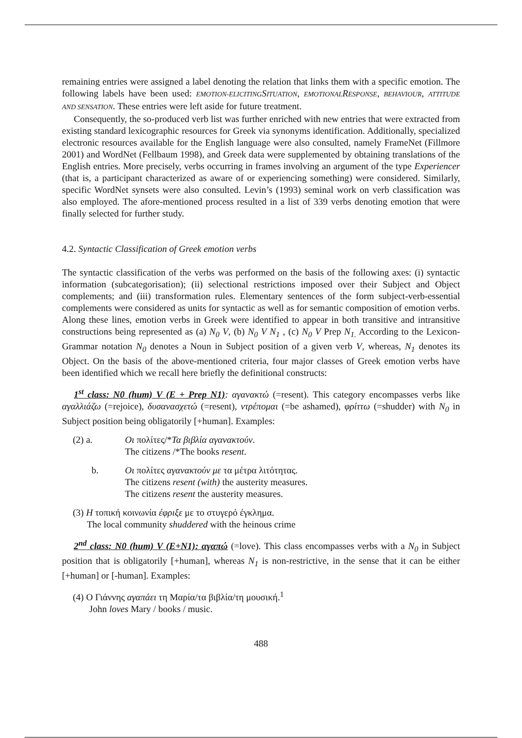remaining entries were assigned a label denoting the relation that links them with a specific emotion. The following labels have been used: EMOTION-ELICITING SITUATION, EMOTIONAL RESPONSE, BEHAVIOUR, ATTITUDE AND SENSATION. These entries were left aside for future treatment.
Consequently, the so-produced verb list was further enriched with new entries that were extracted from existing standard lexicographic resources for Greek via synonyms identification. Additionally, specialized electronic resources available for the English language were also consulted, namely FrameNet (Fillmore 2001) and WordNet (Fellbaum 1998), and Greek data were supplemented by obtaining translations of the English entries. More precisely, verbs occurring in frames involving an argument of the type Experiencer (that is, a participant characterized as aware of or experiencing something) were considered. Similarly, specific WordNet synsets were also consulted. Levin’s (1993) seminal work on verb classification was also employed. The afore-mentioned process resulted in a list of 339 verbs denoting emotion that were finally selected for further study.
4.2. Syntactic Classification of Greek emotion verbs
The syntactic classification of the verbs was performed on the basis of the following axes: (i) syntactic information (subcategorisation); (ii) selectional restrictions imposed over their Subject and Object complements; and (iii) transformation rules. Elementary sentences of the form subject-verb-essential complements were considered as units for syntactic as well as for semantic composition of emotion verbs. Along these lines, emotion verbs in Greek were identified to appear in both transitive and intransitive constructions being represented as (a) N<sub>0</sub> V, (b) N<sub>0</sub> V N<sub>1</sub> , (c) N<sub>0</sub> V Prep N<sub>1.</sub> According to the Lexicon-Grammar notation N<sub>0</sub> denotes a Noun in Subject position of a given verb V, whereas, N<sub>1</sub> denotes its Object. On the basis of the above-mentioned criteria, four major classes of Greek emotion verbs have been identified which we recall here briefly the definitional constructs:
1<sup>st</sup> class: N0 (hum) V (E + Prep N1): αγανακτώ (=resent). This category encompasses verbs like αγαλλιάζω (=rejoice), δυσανασχετώ (=resent), ντρέπομαι (=be ashamed), φρίττω (=shudder) with N<sub>0</sub> in Subject position being obligatorily [+human]. Examples:
| (2) a. | Οι πολίτες/* Τα βιβλία αγανακτούν . The citizens /*The books resent . |
| b. | Οι πολίτες αγανακτούν με τα μέτρα λιτότητας. The citizens resent (with) the austerity measures. The citizens resent the austerity measures. |
(3) Η τοπική κοινωνία έφριξε με το στυγερό έγκλημα.
The local community shuddered with the heinous crime
2<sup>nd</sup> class: N0 (hum) V (E+N1): αγαπώ (=love). This class encompasses verbs with a N<sub>0</sub> in Subject position that is obligatorily [+human], whereas N<sub>1</sub> is non-restrictive, in the sense that it can be either [+human] or [-human]. Examples:
(4) Ο Γιάννης αγαπάει τη Μαρία/τα βιβλία/τη μουσική.<sup>1</sup>
John loves Mary / books / music.
488